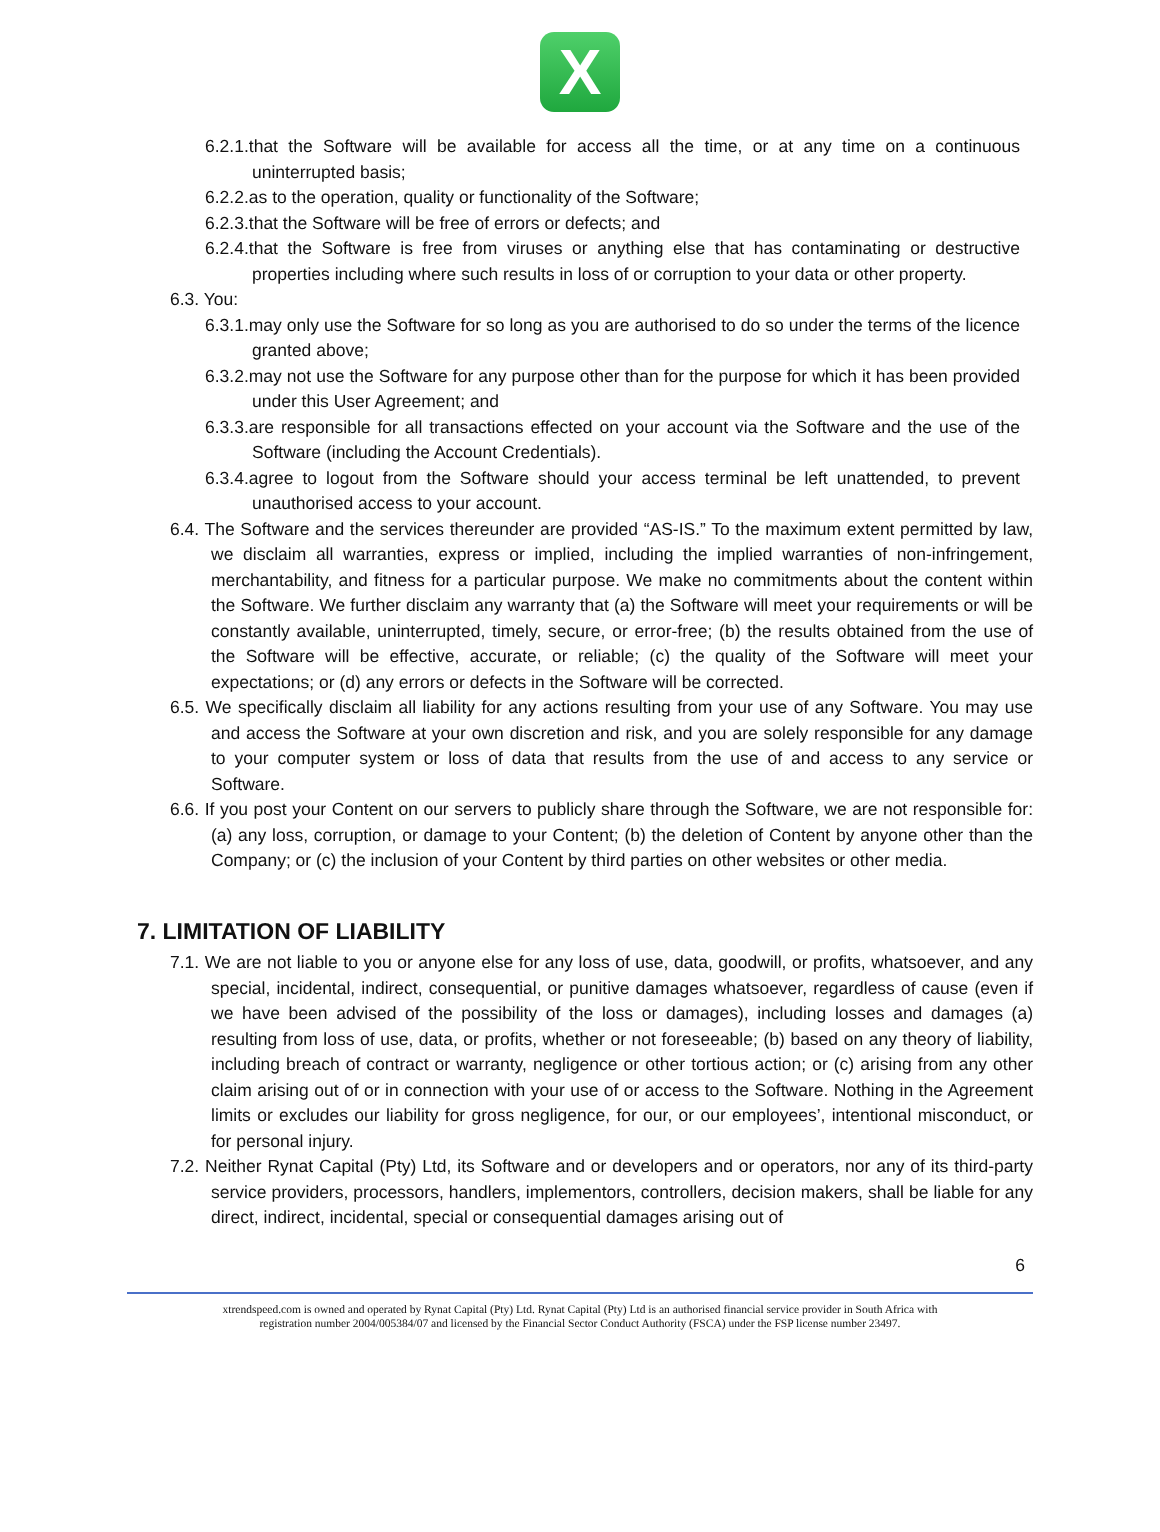X
6.2.1.that the Software will be available for access all the time, or at any time on a continuous uninterrupted basis;
6.2.2.as to the operation, quality or functionality of the Software;
6.2.3.that the Software will be free of errors or defects; and
6.2.4.that the Software is free from viruses or anything else that has contaminating or destructive properties including where such results in loss of or corruption to your data or other property.
6.3. You:
6.3.1.may only use the Software for so long as you are authorised to do so under the terms of the licence granted above;
6.3.2.may not use the Software for any purpose other than for the purpose for which it has been provided under this User Agreement; and
6.3.3.are responsible for all transactions effected on your account via the Software and the use of the Software (including the Account Credentials).
6.3.4.agree to logout from the Software should your access terminal be left unattended, to prevent unauthorised access to your account.
6.4. The Software and the services thereunder are provided “AS-IS.” To the maximum extent permitted by law, we disclaim all warranties, express or implied, including the implied warranties of non-infringement, merchantability, and fitness for a particular purpose. We make no commitments about the content within the Software. We further disclaim any warranty that (a) the Software will meet your requirements or will be constantly available, uninterrupted, timely, secure, or error-free; (b) the results obtained from the use of the Software will be effective, accurate, or reliable; (c) the quality of the Software will meet your expectations; or (d) any errors or defects in the Software will be corrected.
6.5. We specifically disclaim all liability for any actions resulting from your use of any Software. You may use and access the Software at your own discretion and risk, and you are solely responsible for any damage to your computer system or loss of data that results from the use of and access to any service or Software.
6.6. If you post your Content on our servers to publicly share through the Software, we are not responsible for: (a) any loss, corruption, or damage to your Content; (b) the deletion of Content by anyone other than the Company; or (c) the inclusion of your Content by third parties on other websites or other media.
7. LIMITATION OF LIABILITY
7.1. We are not liable to you or anyone else for any loss of use, data, goodwill, or profits, whatsoever, and any special, incidental, indirect, consequential, or punitive damages whatsoever, regardless of cause (even if we have been advised of the possibility of the loss or damages), including losses and damages (a) resulting from loss of use, data, or profits, whether or not foreseeable; (b) based on any theory of liability, including breach of contract or warranty, negligence or other tortious action; or (c) arising from any other claim arising out of or in connection with your use of or access to the Software. Nothing in the Agreement limits or excludes our liability for gross negligence, for our, or our employees’, intentional misconduct, or for personal injury.
7.2. Neither Rynat Capital (Pty) Ltd, its Software and or developers and or operators, nor any of its third-party service providers, processors, handlers, implementors, controllers, decision makers, shall be liable for any direct, indirect, incidental, special or consequential damages arising out of
6
xtrendspeed.com is owned and operated by Rynat Capital (Pty) Ltd. Rynat Capital (Pty) Ltd is an authorised financial service provider in South Africa with
registration number 2004/005384/07 and licensed by the Financial Sector Conduct Authority (FSCA) under the FSP license number 23497.